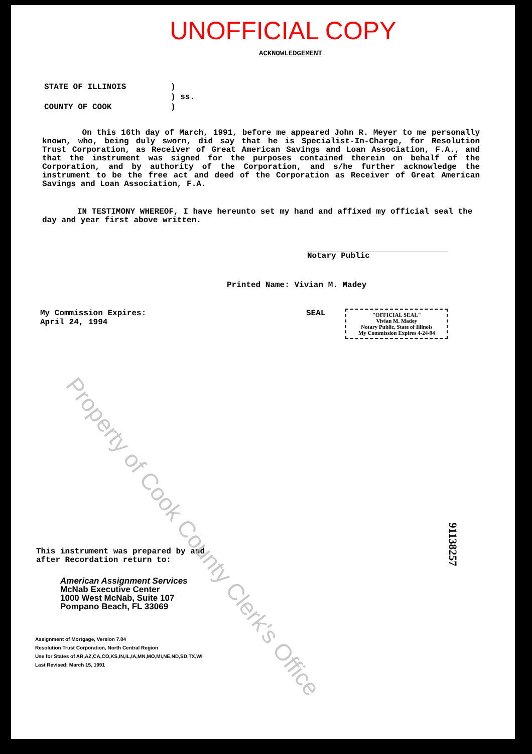UNOFFICIAL COPY
ACKNOWLEDGEMENT
| STATE OF ILLINOIS | ) |
| | ) ss. |
| COUNTY OF COOK | ) |
On this 16th day of March, 1991, before me appeared John R. Meyer to me personally known, who, being duly sworn, did say that he is Specialist-In-Charge, for Resolution Trust Corporation, as Receiver of Great American Savings and Loan Association, F.A., and that the instrument was signed for the purposes contained therein on behalf of the Corporation, and by authority of the Corporation, and s/he further acknowledge the instrument to be the free act and deed of the Corporation as Receiver of Great American Savings and Loan Association, F.A.
IN TESTIMONY WHEREOF, I have hereunto set my hand and affixed my official seal the day and year first above written.
Notary Public
Printed Name: Vivian M. Madey
My Commission Expires:
April 24, 1994
SEAL
"OFFICIAL SEAL"
Vivian M. Madey
Notary Public, State of Illinois
My Commission Expires 4-24-94
This instrument was prepared by and
after Recordation return to:
American Assignment Services
McNab Executive Center
1000 West McNab, Suite 107
Pompano Beach, FL 33069
Assignment of Mortgage, Version 7.04
Resolution Trust Corporation, North Central Region
Use for States of AR,AZ,CA,CO,KS,IN,IL,IA,MN,MO,MI,NE,ND,SD,TX,WI
Last Revised: March 15, 1991
Property of Cook County Clerk's Office
91138257